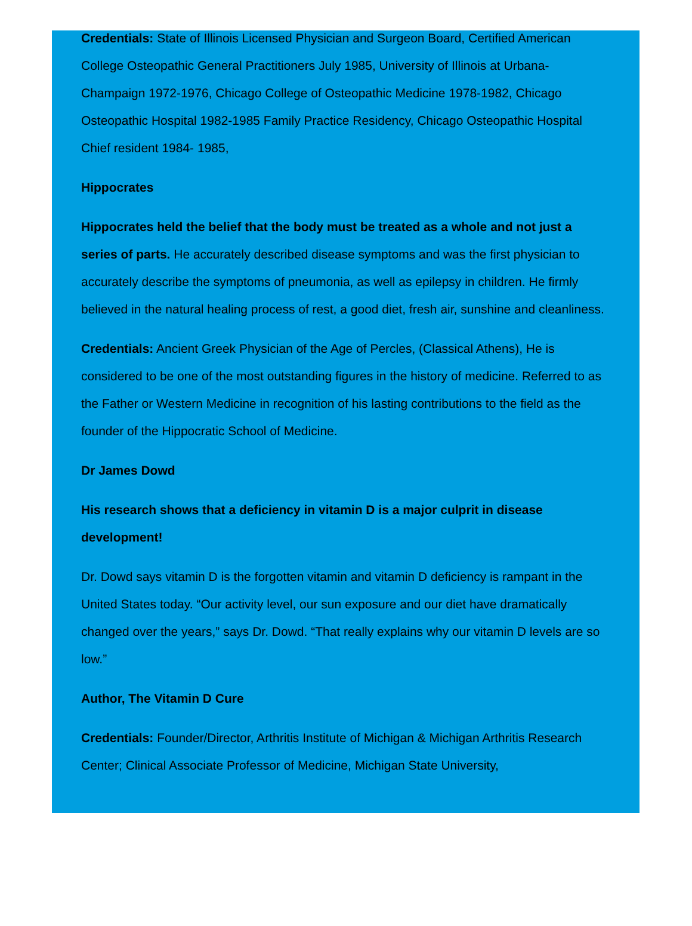Credentials: State of Illinois Licensed Physician and Surgeon Board, Certified American College Osteopathic General Practitioners July 1985, University of Illinois at Urbana-Champaign 1972-1976, Chicago College of Osteopathic Medicine 1978-1982, Chicago Osteopathic Hospital 1982-1985 Family Practice Residency, Chicago Osteopathic Hospital Chief resident 1984- 1985,
Hippocrates
Hippocrates held the belief that the body must be treated as a whole and not just a series of parts. He accurately described disease symptoms and was the first physician to accurately describe the symptoms of pneumonia, as well as epilepsy in children. He firmly believed in the natural healing process of rest, a good diet, fresh air, sunshine and cleanliness.
Credentials: Ancient Greek Physician of the Age of Percles, (Classical Athens), He is considered to be one of the most outstanding figures in the history of medicine. Referred to as the Father or Western Medicine in recognition of his lasting contributions to the field as the founder of the Hippocratic School of Medicine.
Dr James Dowd
His research shows that a deficiency in vitamin D is a major culprit in disease development!
Dr. Dowd says vitamin D is the forgotten vitamin and vitamin D deficiency is rampant in the United States today. “Our activity level, our sun exposure and our diet have dramatically changed over the years,” says Dr. Dowd. “That really explains why our vitamin D levels are so low.”
Author, The Vitamin D Cure
Credentials: Founder/Director, Arthritis Institute of Michigan & Michigan Arthritis Research Center; Clinical Associate Professor of Medicine, Michigan State University,